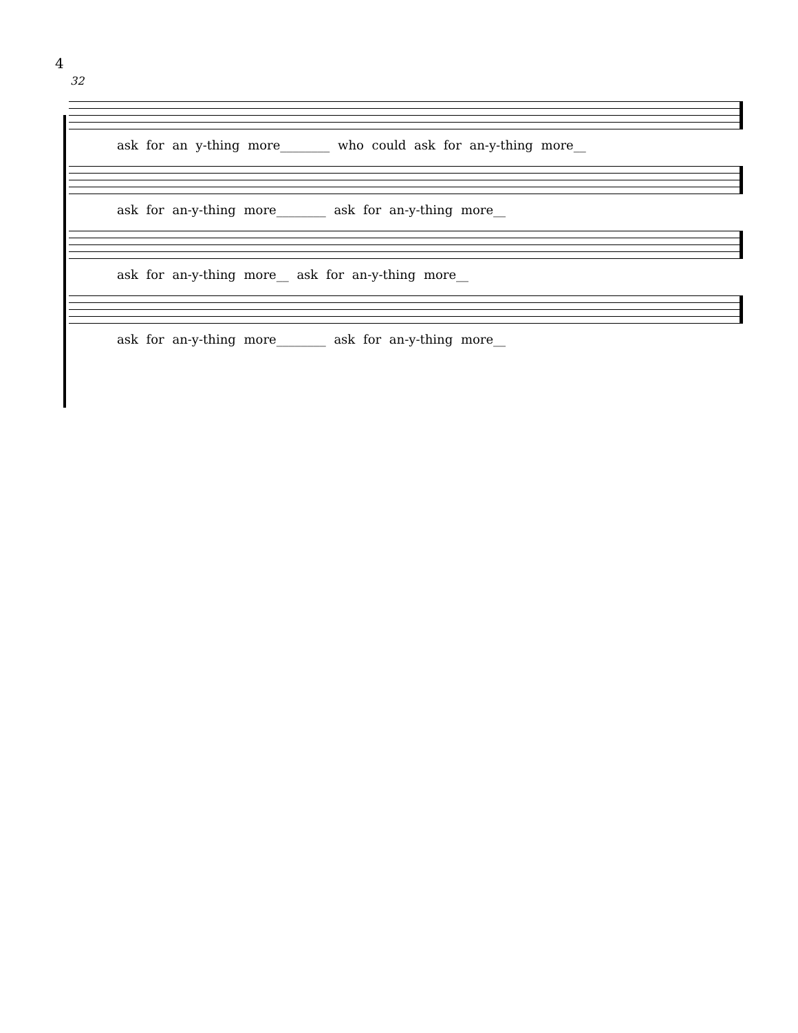4
32
ask for an y-thing more________ who could ask for an-y-thing more__
ask for an-y-thing more________ ask for an-y-thing more__
ask for an-y-thing more__ ask for an-y-thing more__
ask for an-y-thing more________ ask for an-y-thing more__